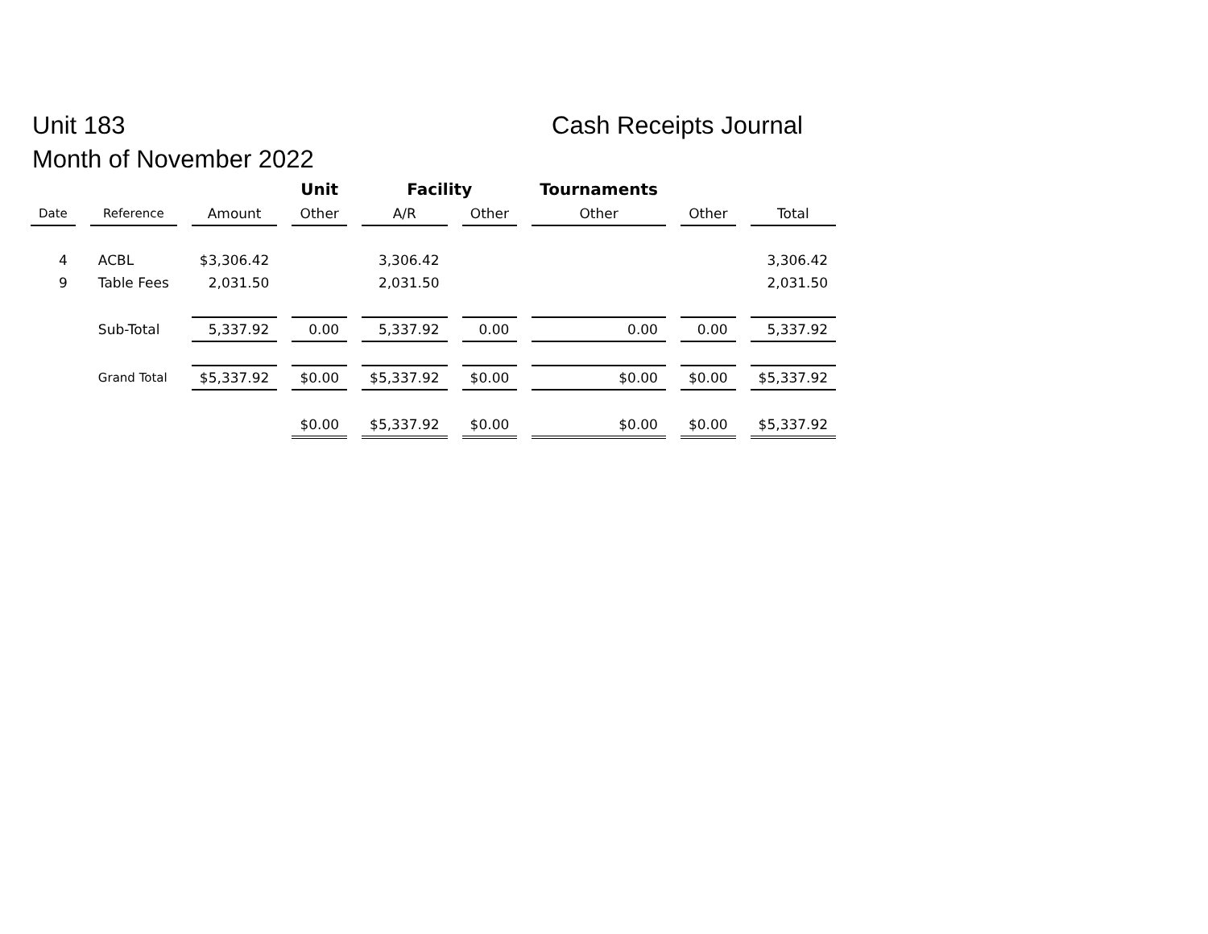Unit 183
Cash Receipts Journal
Month of November 2022
| | | | Unit | Facility | | Tournaments | | |
| --- | --- | --- | --- | --- | --- | --- | --- | --- |
| Date | Reference | Amount | Other | A/R | Other | Other | Other | Total |
| 4 | ACBL | $3,306.42 | | 3,306.42 | | | | 3,306.42 |
| 9 | Table Fees | 2,031.50 | | 2,031.50 | | | | 2,031.50 |
| | Sub-Total | 5,337.92 | 0.00 | 5,337.92 | 0.00 | 0.00 | 0.00 | 5,337.92 |
| | Grand Total | $5,337.92 | $0.00 | $5,337.92 | $0.00 | $0.00 | $0.00 | $5,337.92 |
| | | | $0.00 | $5,337.92 | $0.00 | $0.00 | $0.00 | $5,337.92 |